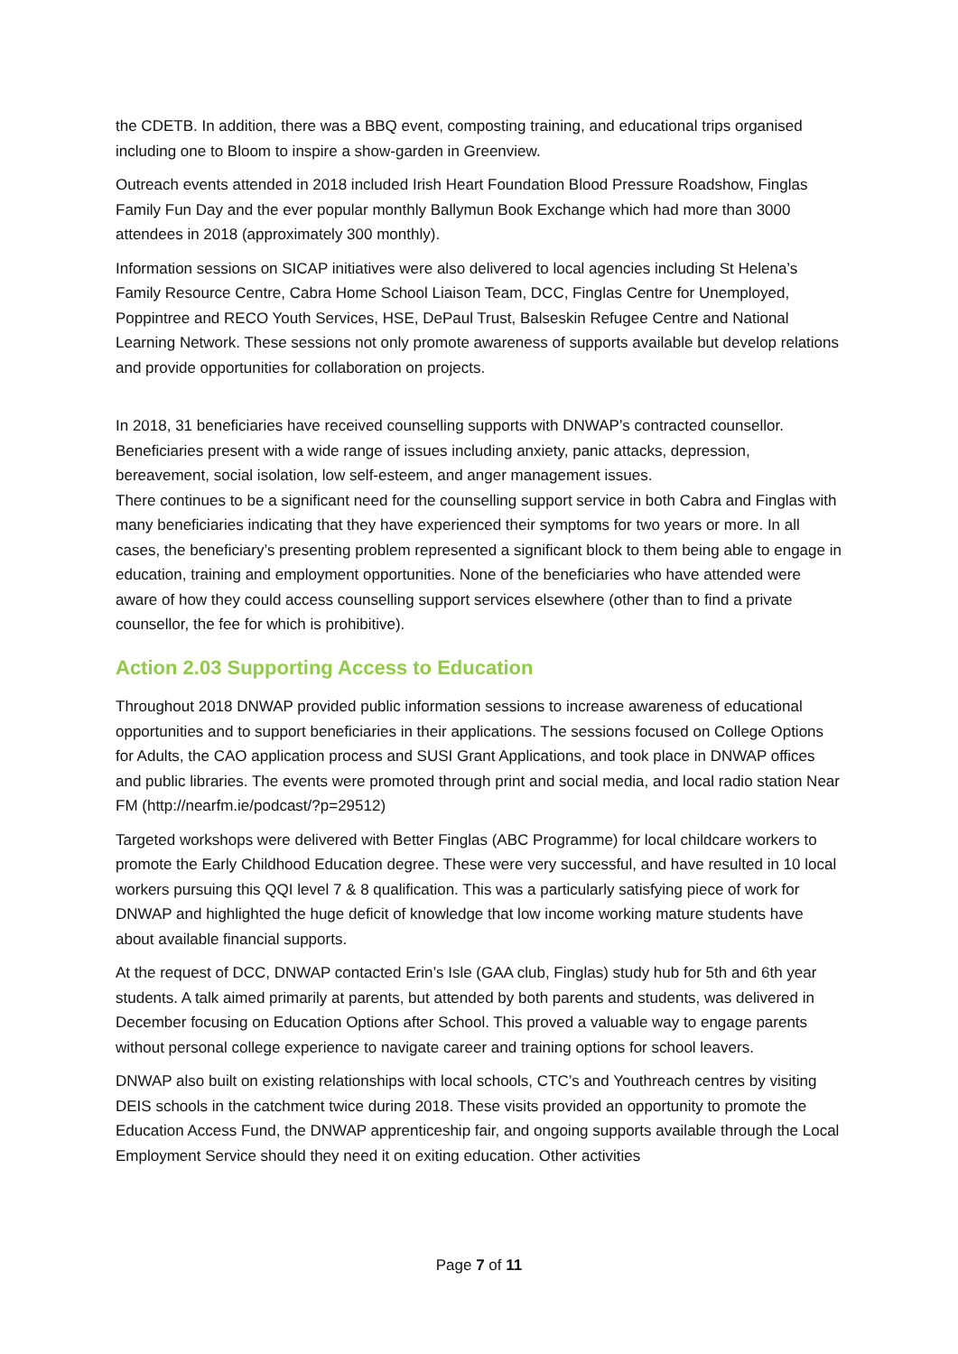the CDETB. In addition, there was a BBQ event, composting training, and educational trips organised including one to Bloom to inspire a show-garden in Greenview.
Outreach events attended in 2018 included Irish Heart Foundation Blood Pressure Roadshow, Finglas Family Fun Day and the ever popular monthly Ballymun Book Exchange which had more than 3000 attendees in 2018 (approximately 300 monthly).
Information sessions on SICAP initiatives were also delivered to local agencies including St Helena’s Family Resource Centre, Cabra Home School Liaison Team, DCC, Finglas Centre for Unemployed, Poppintree and RECO Youth Services, HSE, DePaul Trust, Balseskin Refugee Centre and National Learning Network. These sessions not only promote awareness of supports available but develop relations and provide opportunities for collaboration on projects.
In 2018, 31 beneficiaries have received counselling supports with DNWAP’s contracted counsellor. Beneficiaries present with a wide range of issues including anxiety, panic attacks, depression, bereavement, social isolation, low self-esteem, and anger management issues.
There continues to be a significant need for the counselling support service in both Cabra and Finglas with many beneficiaries indicating that they have experienced their symptoms for two years or more. In all cases, the beneficiary’s presenting problem represented a significant block to them being able to engage in education, training and employment opportunities. None of the beneficiaries who have attended were aware of how they could access counselling support services elsewhere (other than to find a private counsellor, the fee for which is prohibitive).
Action 2.03 Supporting Access to Education
Throughout 2018 DNWAP provided public information sessions to increase awareness of educational opportunities and to support beneficiaries in their applications. The sessions focused on College Options for Adults, the CAO application process and SUSI Grant Applications, and took place in DNWAP offices and public libraries. The events were promoted through print and social media, and local radio station Near FM (http://nearfm.ie/podcast/?p=29512)
Targeted workshops were delivered with Better Finglas (ABC Programme) for local childcare workers to promote the Early Childhood Education degree. These were very successful, and have resulted in 10 local workers pursuing this QQI level 7 & 8 qualification. This was a particularly satisfying piece of work for DNWAP and highlighted the huge deficit of knowledge that low income working mature students have about available financial supports.
At the request of DCC, DNWAP contacted Erin’s Isle (GAA club, Finglas) study hub for 5th and 6th year students. A talk aimed primarily at parents, but attended by both parents and students, was delivered in December focusing on Education Options after School. This proved a valuable way to engage parents without personal college experience to navigate career and training options for school leavers.
DNWAP also built on existing relationships with local schools, CTC’s and Youthreach centres by visiting DEIS schools in the catchment twice during 2018. These visits provided an opportunity to promote the Education Access Fund, the DNWAP apprenticeship fair, and ongoing supports available through the Local Employment Service should they need it on exiting education. Other activities
Page 7 of 11